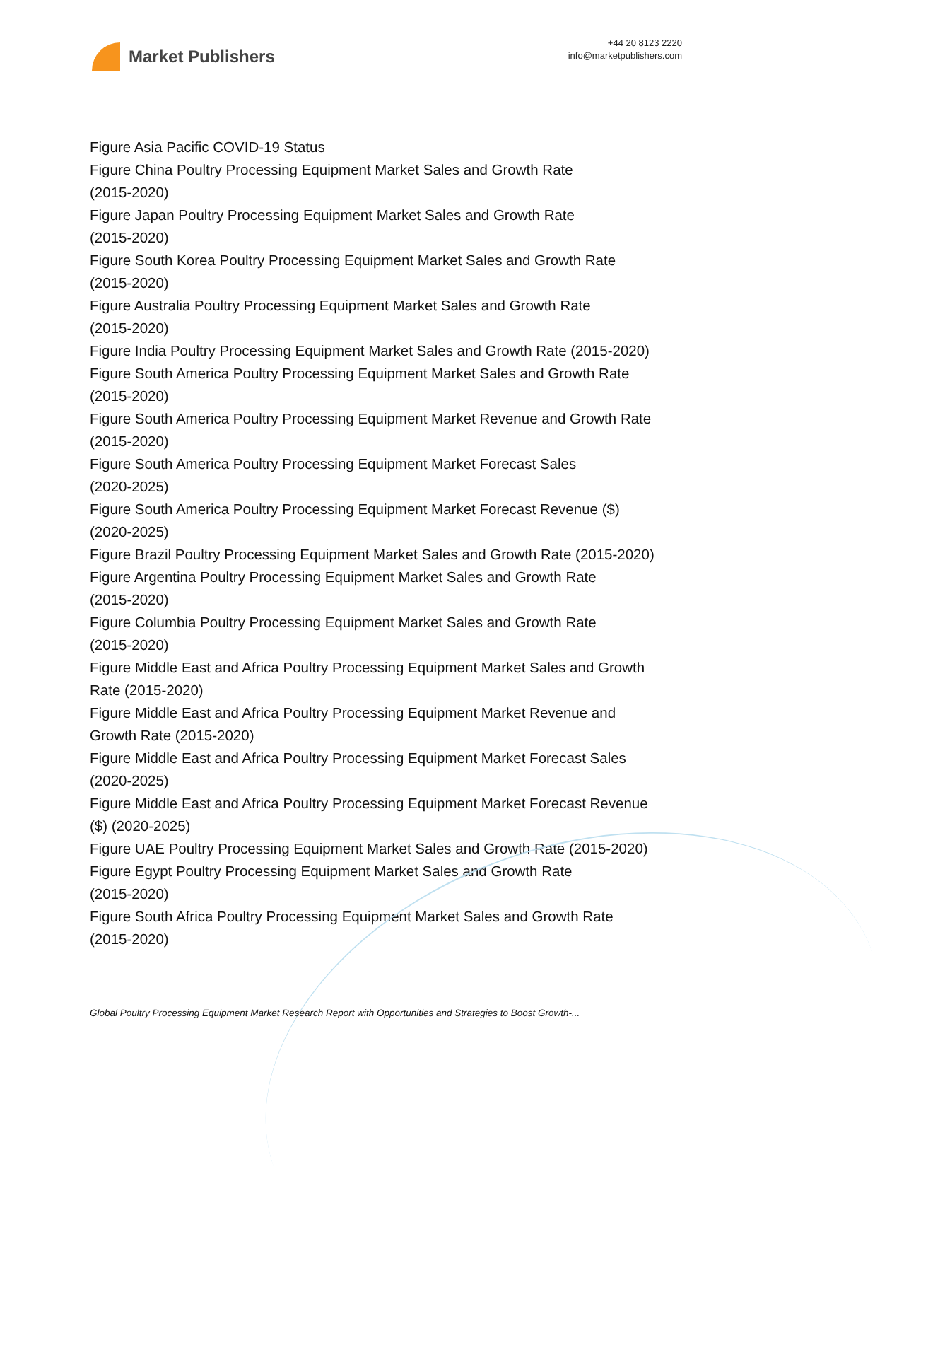Market Publishers
+44 20 8123 2220
info@marketpublishers.com
Figure Asia Pacific COVID-19 Status
Figure China Poultry Processing Equipment Market Sales and Growth Rate
(2015-2020)
Figure Japan Poultry Processing Equipment Market Sales and Growth Rate
(2015-2020)
Figure South Korea Poultry Processing Equipment Market Sales and Growth Rate
(2015-2020)
Figure Australia Poultry Processing Equipment Market Sales and Growth Rate
(2015-2020)
Figure India Poultry Processing Equipment Market Sales and Growth Rate (2015-2020)
Figure South America Poultry Processing Equipment Market Sales and Growth Rate
(2015-2020)
Figure South America Poultry Processing Equipment Market Revenue and Growth Rate
(2015-2020)
Figure South America Poultry Processing Equipment Market Forecast Sales
(2020-2025)
Figure South America Poultry Processing Equipment Market Forecast Revenue ($)
(2020-2025)
Figure Brazil Poultry Processing Equipment Market Sales and Growth Rate (2015-2020)
Figure Argentina Poultry Processing Equipment Market Sales and Growth Rate
(2015-2020)
Figure Columbia Poultry Processing Equipment Market Sales and Growth Rate
(2015-2020)
Figure Middle East and Africa Poultry Processing Equipment Market Sales and Growth
Rate (2015-2020)
Figure Middle East and Africa Poultry Processing Equipment Market Revenue and
Growth Rate (2015-2020)
Figure Middle East and Africa Poultry Processing Equipment Market Forecast Sales
(2020-2025)
Figure Middle East and Africa Poultry Processing Equipment Market Forecast Revenue
($) (2020-2025)
Figure UAE Poultry Processing Equipment Market Sales and Growth Rate (2015-2020)
Figure Egypt Poultry Processing Equipment Market Sales and Growth Rate
(2015-2020)
Figure South Africa Poultry Processing Equipment Market Sales and Growth Rate
(2015-2020)
Global Poultry Processing Equipment Market Research Report with Opportunities and Strategies to Boost Growth-...